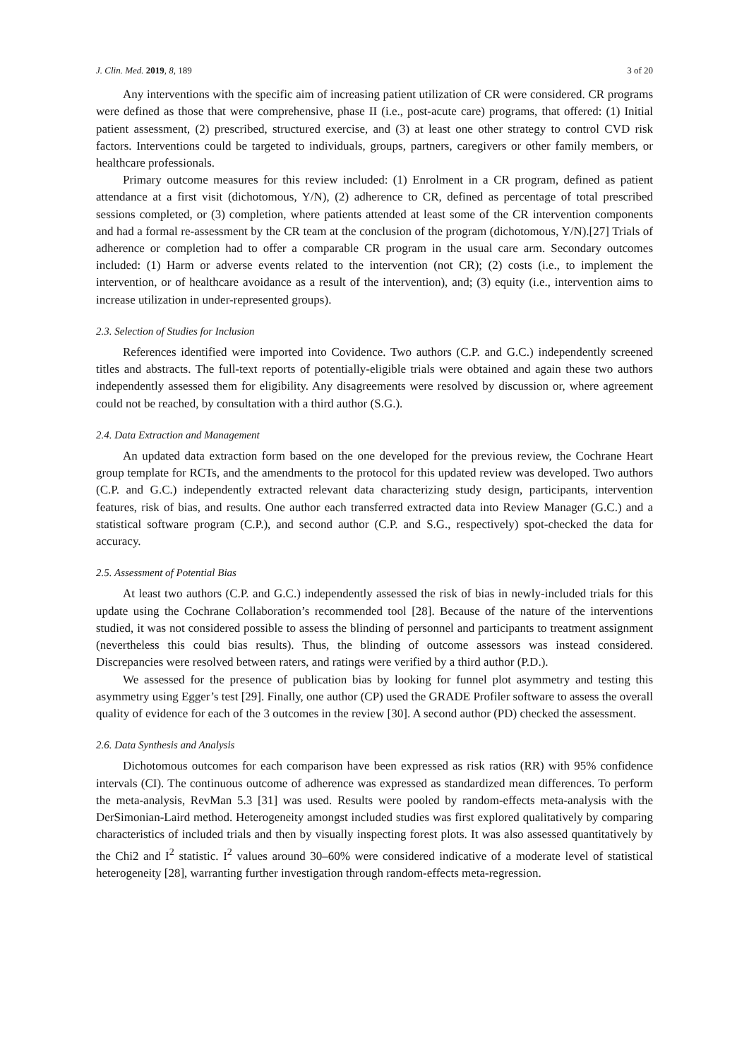J. Clin. Med. 2019, 8, 189 3 of 20
Any interventions with the specific aim of increasing patient utilization of CR were considered. CR programs were defined as those that were comprehensive, phase II (i.e., post-acute care) programs, that offered: (1) Initial patient assessment, (2) prescribed, structured exercise, and (3) at least one other strategy to control CVD risk factors. Interventions could be targeted to individuals, groups, partners, caregivers or other family members, or healthcare professionals.
Primary outcome measures for this review included: (1) Enrolment in a CR program, defined as patient attendance at a first visit (dichotomous, Y/N), (2) adherence to CR, defined as percentage of total prescribed sessions completed, or (3) completion, where patients attended at least some of the CR intervention components and had a formal re-assessment by the CR team at the conclusion of the program (dichotomous, Y/N).[27] Trials of adherence or completion had to offer a comparable CR program in the usual care arm. Secondary outcomes included: (1) Harm or adverse events related to the intervention (not CR); (2) costs (i.e., to implement the intervention, or of healthcare avoidance as a result of the intervention), and; (3) equity (i.e., intervention aims to increase utilization in under-represented groups).
2.3. Selection of Studies for Inclusion
References identified were imported into Covidence. Two authors (C.P. and G.C.) independently screened titles and abstracts. The full-text reports of potentially-eligible trials were obtained and again these two authors independently assessed them for eligibility. Any disagreements were resolved by discussion or, where agreement could not be reached, by consultation with a third author (S.G.).
2.4. Data Extraction and Management
An updated data extraction form based on the one developed for the previous review, the Cochrane Heart group template for RCTs, and the amendments to the protocol for this updated review was developed. Two authors (C.P. and G.C.) independently extracted relevant data characterizing study design, participants, intervention features, risk of bias, and results. One author each transferred extracted data into Review Manager (G.C.) and a statistical software program (C.P.), and second author (C.P. and S.G., respectively) spot-checked the data for accuracy.
2.5. Assessment of Potential Bias
At least two authors (C.P. and G.C.) independently assessed the risk of bias in newly-included trials for this update using the Cochrane Collaboration’s recommended tool [28]. Because of the nature of the interventions studied, it was not considered possible to assess the blinding of personnel and participants to treatment assignment (nevertheless this could bias results). Thus, the blinding of outcome assessors was instead considered. Discrepancies were resolved between raters, and ratings were verified by a third author (P.D.).
We assessed for the presence of publication bias by looking for funnel plot asymmetry and testing this asymmetry using Egger’s test [29]. Finally, one author (CP) used the GRADE Profiler software to assess the overall quality of evidence for each of the 3 outcomes in the review [30]. A second author (PD) checked the assessment.
2.6. Data Synthesis and Analysis
Dichotomous outcomes for each comparison have been expressed as risk ratios (RR) with 95% confidence intervals (CI). The continuous outcome of adherence was expressed as standardized mean differences. To perform the meta-analysis, RevMan 5.3 [31] was used. Results were pooled by random-effects meta-analysis with the DerSimonian-Laird method. Heterogeneity amongst included studies was first explored qualitatively by comparing characteristics of included trials and then by visually inspecting forest plots. It was also assessed quantitatively by the Chi2 and I<sup>2</sup> statistic. I<sup>2</sup> values around 30–60% were considered indicative of a moderate level of statistical heterogeneity [28], warranting further investigation through random-effects meta-regression.